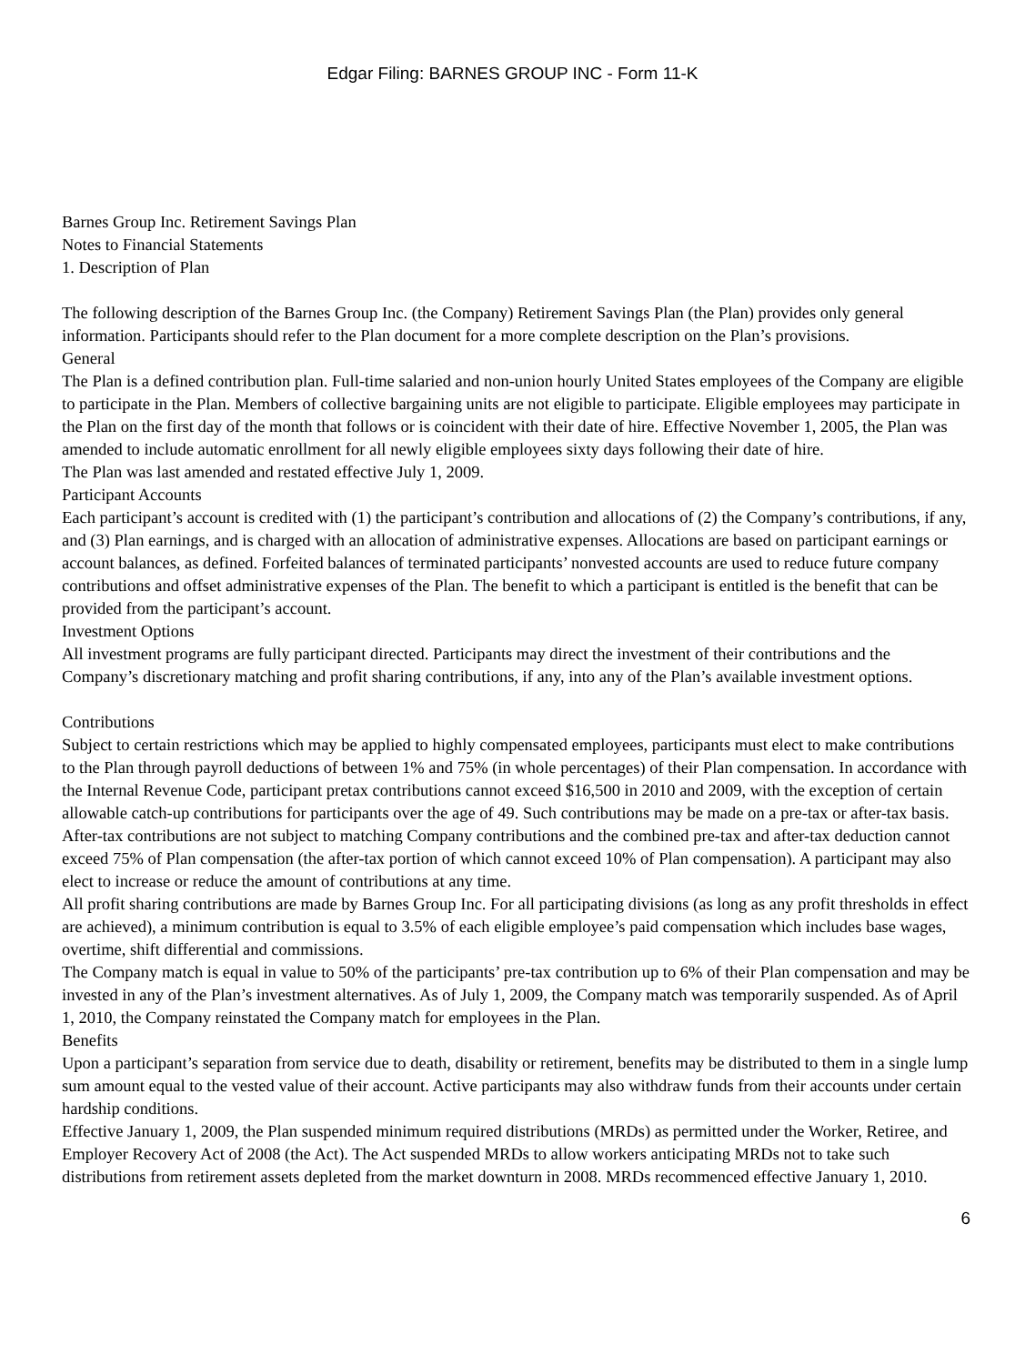Edgar Filing: BARNES GROUP INC - Form 11-K
Barnes Group Inc. Retirement Savings Plan
Notes to Financial Statements
1. Description of Plan
The following description of the Barnes Group Inc. (the Company) Retirement Savings Plan (the Plan) provides only general information. Participants should refer to the Plan document for a more complete description on the Plan’s provisions.
General
The Plan is a defined contribution plan. Full-time salaried and non-union hourly United States employees of the Company are eligible to participate in the Plan. Members of collective bargaining units are not eligible to participate. Eligible employees may participate in the Plan on the first day of the month that follows or is coincident with their date of hire. Effective November 1, 2005, the Plan was amended to include automatic enrollment for all newly eligible employees sixty days following their date of hire.
The Plan was last amended and restated effective July 1, 2009.
Participant Accounts
Each participant’s account is credited with (1) the participant’s contribution and allocations of (2) the Company’s contributions, if any, and (3) Plan earnings, and is charged with an allocation of administrative expenses. Allocations are based on participant earnings or account balances, as defined. Forfeited balances of terminated participants’ nonvested accounts are used to reduce future company contributions and offset administrative expenses of the Plan. The benefit to which a participant is entitled is the benefit that can be provided from the participant’s account.
Investment Options
All investment programs are fully participant directed. Participants may direct the investment of their contributions and the Company’s discretionary matching and profit sharing contributions, if any, into any of the Plan’s available investment options.
Contributions
Subject to certain restrictions which may be applied to highly compensated employees, participants must elect to make contributions to the Plan through payroll deductions of between 1% and 75% (in whole percentages) of their Plan compensation. In accordance with the Internal Revenue Code, participant pretax contributions cannot exceed $16,500 in 2010 and 2009, with the exception of certain allowable catch-up contributions for participants over the age of 49. Such contributions may be made on a pre-tax or after-tax basis. After-tax contributions are not subject to matching Company contributions and the combined pre-tax and after-tax deduction cannot exceed 75% of Plan compensation (the after-tax portion of which cannot exceed 10% of Plan compensation). A participant may also elect to increase or reduce the amount of contributions at any time.
All profit sharing contributions are made by Barnes Group Inc. For all participating divisions (as long as any profit thresholds in effect are achieved), a minimum contribution is equal to 3.5% of each eligible employee’s paid compensation which includes base wages, overtime, shift differential and commissions.
The Company match is equal in value to 50% of the participants’ pre-tax contribution up to 6% of their Plan compensation and may be invested in any of the Plan’s investment alternatives. As of July 1, 2009, the Company match was temporarily suspended. As of April 1, 2010, the Company reinstated the Company match for employees in the Plan.
Benefits
Upon a participant’s separation from service due to death, disability or retirement, benefits may be distributed to them in a single lump sum amount equal to the vested value of their account. Active participants may also withdraw funds from their accounts under certain hardship conditions.
Effective January 1, 2009, the Plan suspended minimum required distributions (MRDs) as permitted under the Worker, Retiree, and Employer Recovery Act of 2008 (the Act). The Act suspended MRDs to allow workers anticipating MRDs not to take such distributions from retirement assets depleted from the market downturn in 2008. MRDs recommenced effective January 1, 2010.
6